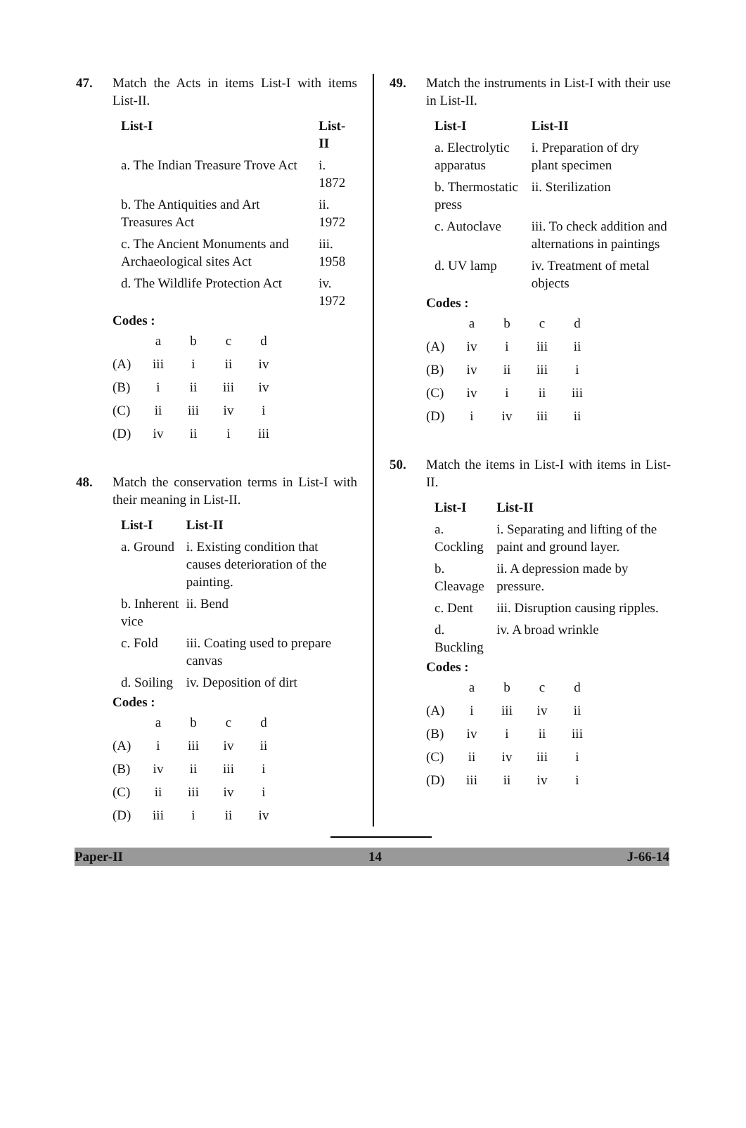47. Match the Acts in items List-I with items List-II.
| List-I | List-II |
| --- | --- |
| a. The Indian Treasure Trove Act | i. 1872 |
| b. The Antiquities and Art Treasures Act | ii. 1972 |
| c. The Ancient Monuments and Archaeological sites Act | iii. 1958 |
| d. The Wildlife Protection Act | iv. 1972 |
Codes :
| | a | b | c | d |
| (A) | iii | i | ii | iv |
| (B) | i | ii | iii | iv |
| (C) | ii | iii | iv | i |
| (D) | iv | ii | i | iii |
48. Match the conservation terms in List-I with their meaning in List-II.
| List-I | List-II |
| --- | --- |
| a. Ground | i. Existing condition that causes deterioration of the painting. |
| b. Inherent vice | ii. Bend |
| c. Fold | iii. Coating used to prepare canvas |
| d. Soiling | iv. Deposition of dirt |
Codes :
| | a | b | c | d |
| (A) | i | iii | iv | ii |
| (B) | iv | ii | iii | i |
| (C) | ii | iii | iv | i |
| (D) | iii | i | ii | iv |
49. Match the instruments in List-I with their use in List-II.
| List-I | List-II |
| --- | --- |
| a. Electrolytic apparatus | i. Preparation of dry plant specimen |
| b. Thermostatic press | ii. Sterilization |
| c. Autoclave | iii. To check addition and alternations in paintings |
| d. UV lamp | iv. Treatment of metal objects |
Codes :
| | a | b | c | d |
| (A) | iv | i | iii | ii |
| (B) | iv | ii | iii | i |
| (C) | iv | i | ii | iii |
| (D) | i | iv | iii | ii |
50. Match the items in List-I with items in List-II.
| List-I | List-II |
| --- | --- |
| a. Cockling | i. Separating and lifting of the paint and ground layer. |
| b. Cleavage | ii. A depression made by pressure. |
| c. Dent | iii. Disruption causing ripples. |
| d. Buckling | iv. A broad wrinkle |
Codes :
| | a | b | c | d |
| (A) | i | iii | iv | ii |
| (B) | iv | i | ii | iii |
| (C) | ii | iv | iii | i |
| (D) | iii | ii | iv | i |
Paper-II 14 J-66-14